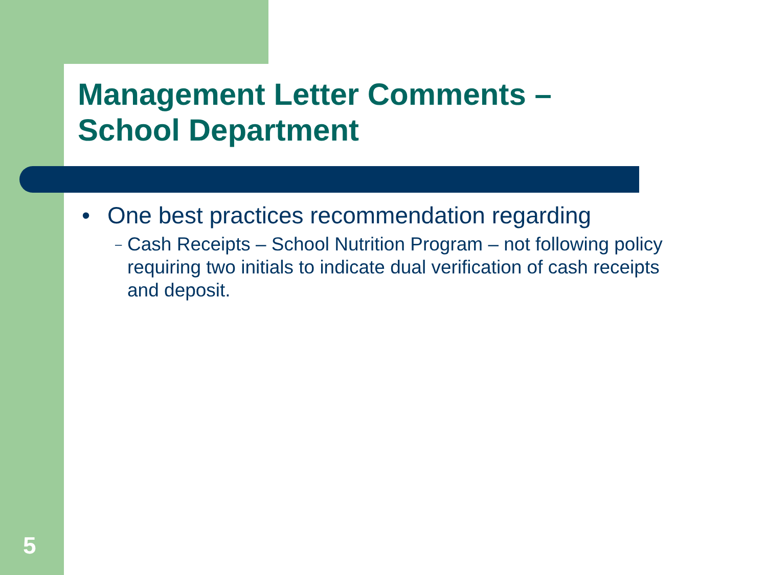Management Letter Comments –
School Department
• One best practices recommendation regarding
–
Cash Receipts – School Nutrition Program – not following policy requiring two initials to indicate dual verification of cash receipts and deposit.
5